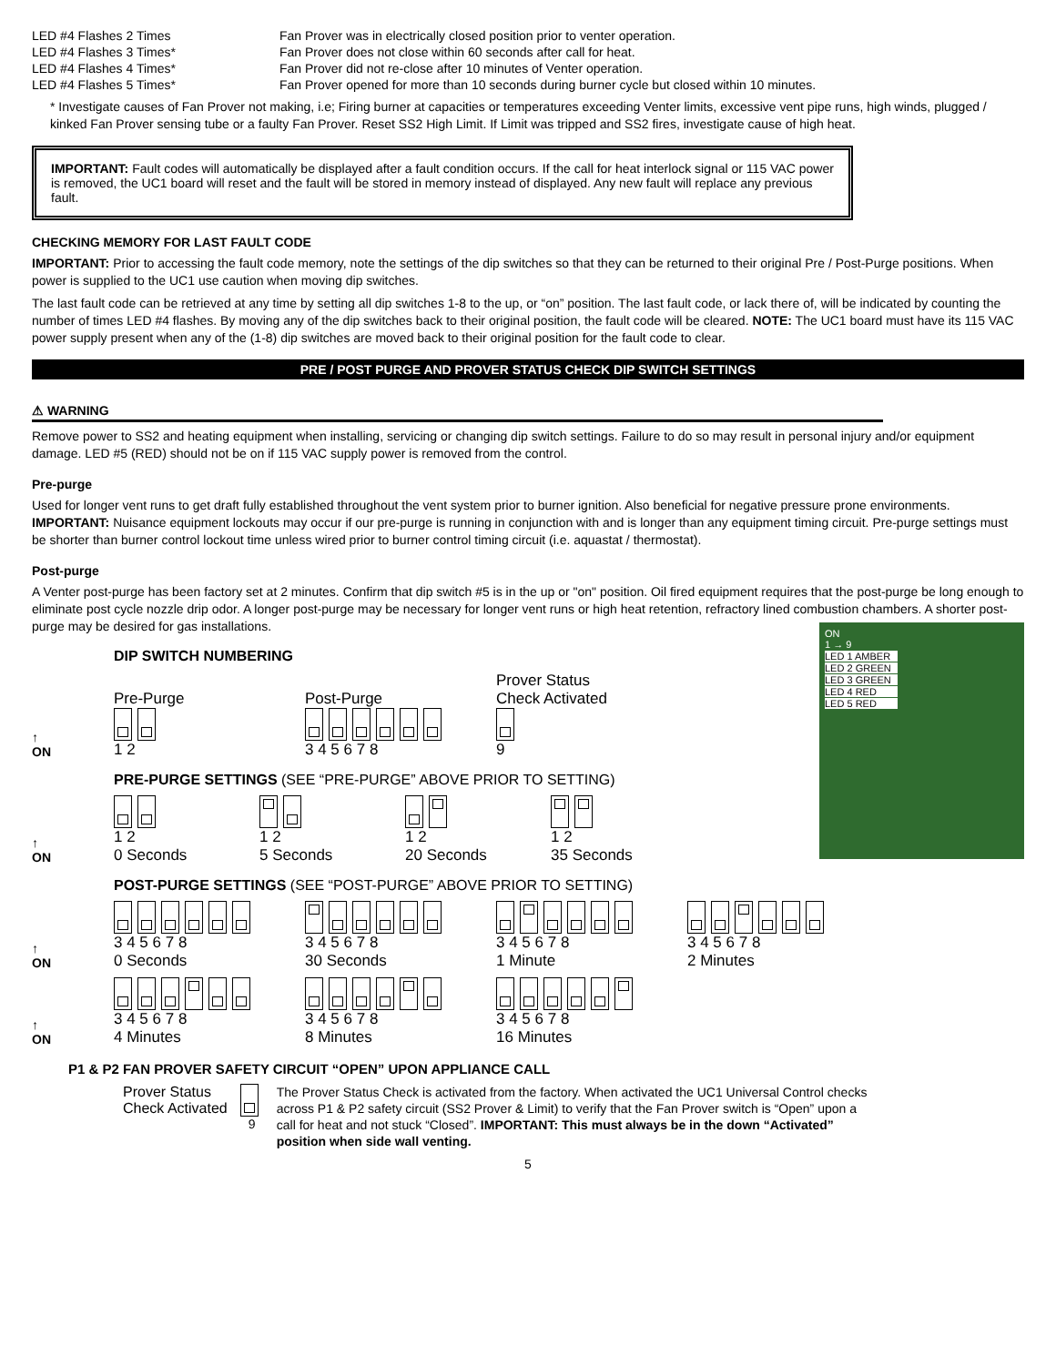LED #4 Flashes 2 Times
Fan Prover was in electrically closed position prior to venter operation.
LED #4 Flashes 3 Times*
Fan Prover does not close within 60 seconds after call for heat.
LED #4 Flashes 4 Times*
Fan Prover did not re-close after 10 minutes of Venter operation.
LED #4 Flashes 5 Times*
Fan Prover opened for more than 10 seconds during burner cycle but closed within 10 minutes.
* Investigate causes of Fan Prover not making, i.e; Firing burner at capacities or temperatures exceeding Venter limits, excessive vent pipe runs, high winds, plugged / kinked Fan Prover sensing tube or a faulty Fan Prover. Reset SS2 High Limit. If Limit was tripped and SS2 fires, investigate cause of high heat.
IMPORTANT: Fault codes will automatically be displayed after a fault condition occurs. If the call for heat interlock signal or 115 VAC power is removed, the UC1 board will reset and the fault will be stored in memory instead of displayed. Any new fault will replace any previous fault.
CHECKING MEMORY FOR LAST FAULT CODE
IMPORTANT: Prior to accessing the fault code memory, note the settings of the dip switches so that they can be returned to their original Pre / Post-Purge positions. When power is supplied to the UC1 use caution when moving dip switches.
The last fault code can be retrieved at any time by setting all dip switches 1-8 to the up, or “on” position. The last fault code, or lack there of, will be indicated by counting the number of times LED #4 flashes. By moving any of the dip switches back to their original position, the fault code will be cleared. NOTE: The UC1 board must have its 115 VAC power supply present when any of the (1-8) dip switches are moved back to their original position for the fault code to clear.
PRE / POST PURGE AND PROVER STATUS CHECK DIP SWITCH SETTINGS
⚠ WARNING
Remove power to SS2 and heating equipment when installing, servicing or changing dip switch settings. Failure to do so may result in personal injury and/or equipment damage. LED #5 (RED) should not be on if 115 VAC supply power is removed from the control.
Pre-purge
Used for longer vent runs to get draft fully established throughout the vent system prior to burner ignition. Also beneficial for negative pressure prone environments. IMPORTANT: Nuisance equipment lockouts may occur if our pre-purge is running in conjunction with and is longer than any equipment timing circuit. Pre-purge settings must be shorter than burner control lockout time unless wired prior to burner control timing circuit (i.e. aquastat / thermostat).
Post-purge
A Venter post-purge has been factory set at 2 minutes. Confirm that dip switch #5 is in the up or "on" position. Oil fired equipment requires that the post-purge be long enough to eliminate post cycle nozzle drip odor. A longer post-purge may be necessary for longer vent runs or high heat retention, refractory lined combustion chambers. A shorter post-purge may be desired for gas installations.
ON
1 → 9
LED 1 AMBER
LED 2 GREEN
LED 3 GREEN
LED 4 RED
LED 5 RED
DIP SWITCH NUMBERING
↑
ON
Pre-Purge
1 2
Post-Purge
3 4 5 6 7 8
Prover Status
Check Activated
9
PRE-PURGE SETTINGS (SEE “PRE-PURGE” ABOVE PRIOR TO SETTING)
↑
ON
1 2
0 Seconds
1 2
5 Seconds
1 2
20 Seconds
1 2
35 Seconds
POST-PURGE SETTINGS (SEE “POST-PURGE” ABOVE PRIOR TO SETTING)
↑
ON
3 4 5 6 7 8
0 Seconds
3 4 5 6 7 8
30 Seconds
3 4 5 6 7 8
1 Minute
3 4 5 6 7 8
2 Minutes
↑
ON
3 4 5 6 7 8
4 Minutes
3 4 5 6 7 8
8 Minutes
3 4 5 6 7 8
16 Minutes
P1 & P2 FAN PROVER SAFETY CIRCUIT “OPEN” UPON APPLIANCE CALL
Prover Status
Check Activated
9
The Prover Status Check is activated from the factory. When activated the UC1 Universal Control checks across P1 & P2 safety circuit (SS2 Prover & Limit) to verify that the Fan Prover switch is “Open” upon a call for heat and not stuck “Closed”. IMPORTANT: This must always be in the down “Activated” position when side wall venting.
5